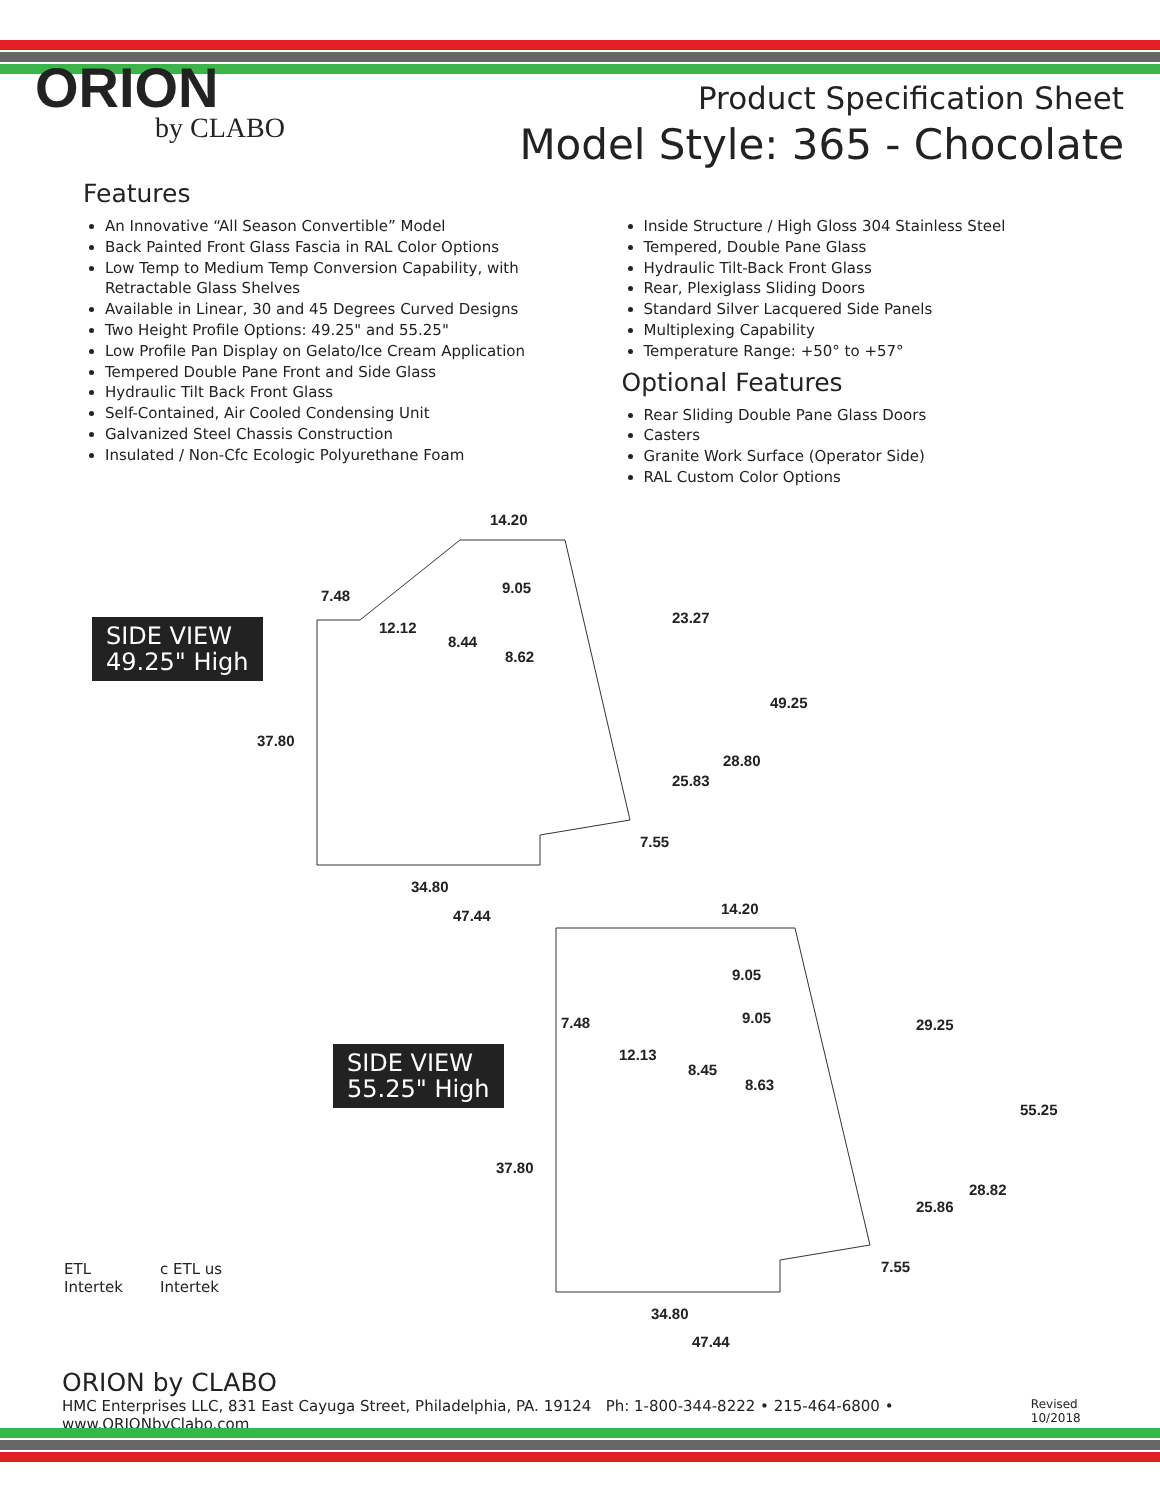ORION
by CLABO
Product Specification Sheet
Model Style: 365 - Chocolate
Features
An Innovative “All Season Convertible” Model
Back Painted Front Glass Fascia in RAL Color Options
Low Temp to Medium Temp Conversion Capability, with Retractable Glass Shelves
Available in Linear, 30 and 45 Degrees Curved Designs
Two Height Profile Options: 49.25" and 55.25"
Low Profile Pan Display on Gelato/Ice Cream Application
Tempered Double Pane Front and Side Glass
Hydraulic Tilt Back Front Glass
Self-Contained, Air Cooled Condensing Unit
Galvanized Steel Chassis Construction
Insulated / Non-Cfc Ecologic Polyurethane Foam
Inside Structure / High Gloss 304 Stainless Steel
Tempered, Double Pane Glass
Hydraulic Tilt-Back Front Glass
Rear, Plexiglass Sliding Doors
Standard Silver Lacquered Side Panels
Multiplexing Capability
Temperature Range: +50° to +57°
Optional Features
Rear Sliding Double Pane Glass Doors
Casters
Granite Work Surface (Operator Side)
RAL Custom Color Options
SIDE VIEW
49.25" High
SIDE VIEW
55.25" High
14.20
7.48 9.05
12.12
8.44
8.62
23.27
49.25
37.80
28.80
25.83
7.55
34.80
47.44 14.20
9.05
9.05
7.48 29.25
12.13
8.45
8.63
55.25
37.80
28.82
25.86
7.55
34.80
47.44
ETL
Intertek
c ETL us
Intertek
ORION by CLABO
HMC Enterprises LLC, 831 East Cayuga Street, Philadelphia, PA. 19124 Ph: 1-800-344-8222 • 215-464-6800 • www.ORIONbyClabo.com Revised 10/2018